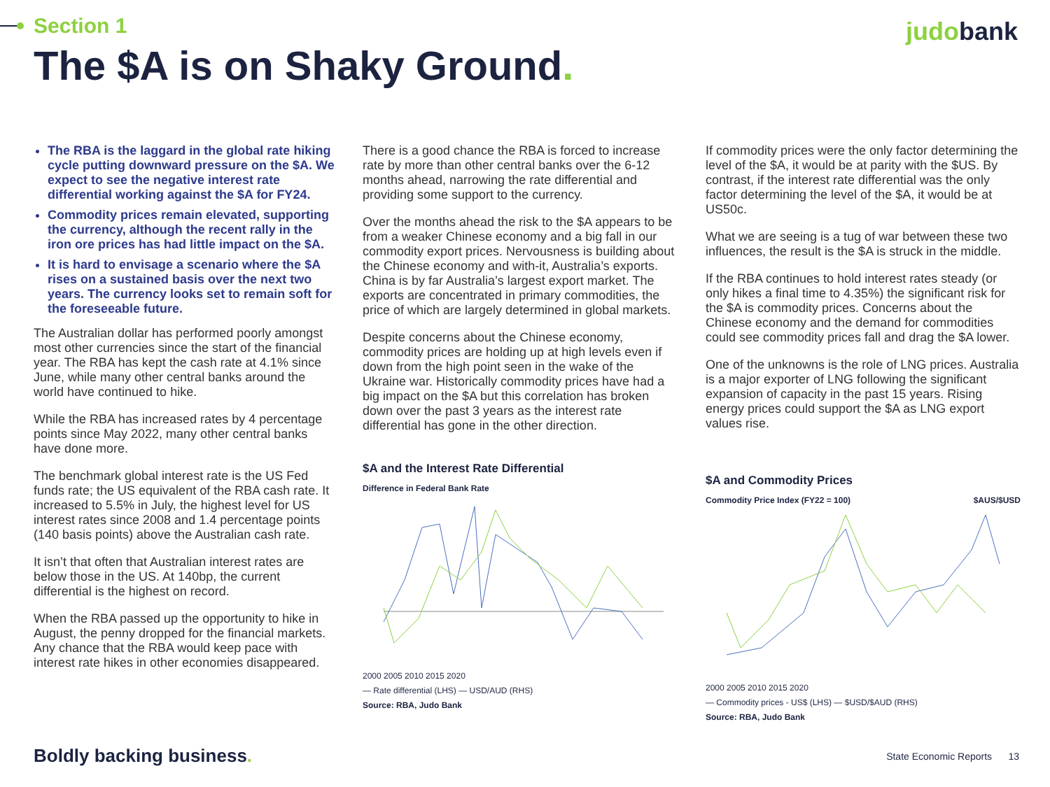Section 1
The $A is on Shaky Ground.
judobank
The RBA is the laggard in the global rate hiking cycle putting downward pressure on the $A. We expect to see the negative interest rate differential working against the $A for FY24.
Commodity prices remain elevated, supporting the currency, although the recent rally in the iron ore prices has had little impact on the $A.
It is hard to envisage a scenario where the $A rises on a sustained basis over the next two years. The currency looks set to remain soft for the foreseeable future.
The Australian dollar has performed poorly amongst most other currencies since the start of the financial year. The RBA has kept the cash rate at 4.1% since June, while many other central banks around the world have continued to hike.
While the RBA has increased rates by 4 percentage points since May 2022, many other central banks have done more.
The benchmark global interest rate is the US Fed funds rate; the US equivalent of the RBA cash rate. It increased to 5.5% in July, the highest level for US interest rates since 2008 and 1.4 percentage points (140 basis points) above the Australian cash rate.
It isn’t that often that Australian interest rates are below those in the US. At 140bp, the current differential is the highest on record.
When the RBA passed up the opportunity to hike in August, the penny dropped for the financial markets. Any chance that the RBA would keep pace with interest rate hikes in other economies disappeared.
There is a good chance the RBA is forced to increase rate by more than other central banks over the 6-12 months ahead, narrowing the rate differential and providing some support to the currency.
Over the months ahead the risk to the $A appears to be from a weaker Chinese economy and a big fall in our commodity export prices. Nervousness is building about the Chinese economy and with-it, Australia’s exports. China is by far Australia’s largest export market. The exports are concentrated in primary commodities, the price of which are largely determined in global markets.
Despite concerns about the Chinese economy, commodity prices are holding up at high levels even if down from the high point seen in the wake of the Ukraine war. Historically commodity prices have had a big impact on the $A but this correlation has broken down over the past 3 years as the interest rate differential has gone in the other direction.
$A and the Interest Rate Differential
Difference in Federal Bank Rate
2000 2005 2010 2015 2020
— Rate differential (LHS) — USD/AUD (RHS)
Source: RBA, Judo Bank
If commodity prices were the only factor determining the level of the $A, it would be at parity with the $US. By contrast, if the interest rate differential was the only factor determining the level of the $A, it would be at US50c.
What we are seeing is a tug of war between these two influences, the result is the $A is struck in the middle.
If the RBA continues to hold interest rates steady (or only hikes a final time to 4.35%) the significant risk for the $A is commodity prices. Concerns about the Chinese economy and the demand for commodities could see commodity prices fall and drag the $A lower.
One of the unknowns is the role of LNG prices. Australia is a major exporter of LNG following the significant expansion of capacity in the past 15 years. Rising energy prices could support the $A as LNG export values rise.
$A and Commodity Prices
Commodity Price Index (FY22 = 100) $AUS/$USD
2000 2005 2010 2015 2020
— Commodity prices - US$ (LHS) — $USD/$AUD (RHS)
Source: RBA, Judo Bank
Boldly backing business. State Economic Reports 13